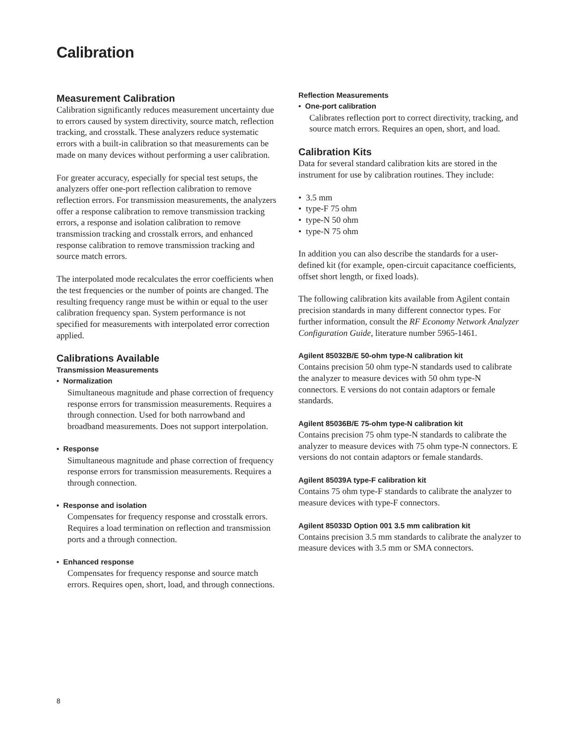Calibration
Measurement Calibration
Calibration significantly reduces measurement uncertainty due to errors caused by system directivity, source match, reflection tracking, and crosstalk. These analyzers reduce systematic errors with a built-in calibration so that measurements can be made on many devices without performing a user calibration.
For greater accuracy, especially for special test setups, the analyzers offer one-port reflection calibration to remove reflection errors. For transmission measurements, the analyzers offer a response calibration to remove transmission tracking errors, a response and isolation calibration to remove transmission tracking and crosstalk errors, and enhanced response calibration to remove transmission tracking and source match errors.
The interpolated mode recalculates the error coefficients when the test frequencies or the number of points are changed. The resulting frequency range must be within or equal to the user calibration frequency span. System performance is not specified for measurements with interpolated error correction applied.
Calibrations Available
Transmission Measurements
• Normalization
Simultaneous magnitude and phase correction of frequency response errors for transmission measurements. Requires a through connection. Used for both narrowband and broadband measurements. Does not support interpolation.
• Response
Simultaneous magnitude and phase correction of frequency response errors for transmission measurements. Requires a through connection.
• Response and isolation
Compensates for frequency response and crosstalk errors. Requires a load termination on reflection and transmission ports and a through connection.
• Enhanced response
Compensates for frequency response and source match errors. Requires open, short, load, and through connections.
Reflection Measurements
• One-port calibration
Calibrates reflection port to correct directivity, tracking, and source match errors. Requires an open, short, and load.
Calibration Kits
Data for several standard calibration kits are stored in the instrument for use by calibration routines. They include:
• 3.5 mm
• type-F 75 ohm
• type-N 50 ohm
• type-N 75 ohm
In addition you can also describe the standards for a user-defined kit (for example, open-circuit capacitance coefficients, offset short length, or fixed loads).
The following calibration kits available from Agilent contain precision standards in many different connector types. For further information, consult the RF Economy Network Analyzer Configuration Guide, literature number 5965-1461.
Agilent 85032B/E 50-ohm type-N calibration kit
Contains precision 50 ohm type-N standards used to calibrate the analyzer to measure devices with 50 ohm type-N connectors. E versions do not contain adaptors or female standards.
Agilent 85036B/E 75-ohm type-N calibration kit
Contains precision 75 ohm type-N standards to calibrate the analyzer to measure devices with 75 ohm type-N connectors. E versions do not contain adaptors or female standards.
Agilent 85039A type-F calibration kit
Contains 75 ohm type-F standards to calibrate the analyzer to measure devices with type-F connectors.
Agilent 85033D Option 001 3.5 mm calibration kit
Contains precision 3.5 mm standards to calibrate the analyzer to measure devices with 3.5 mm or SMA connectors.
8